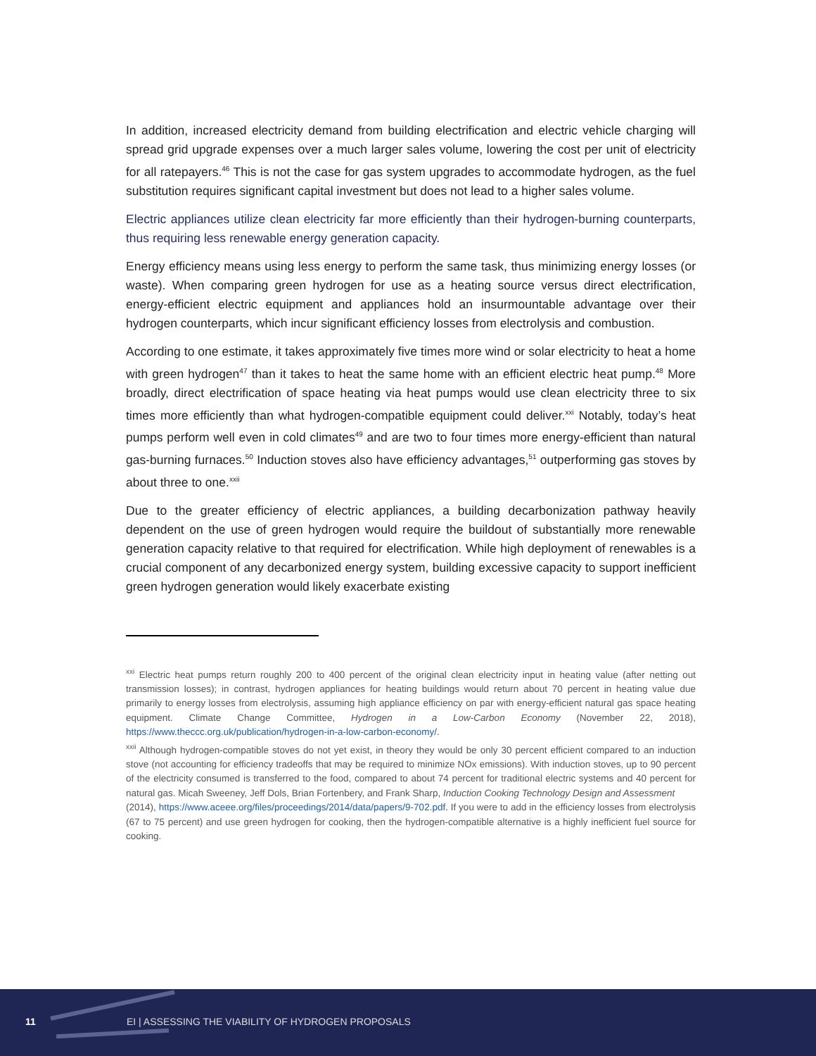In addition, increased electricity demand from building electrification and electric vehicle charging will spread grid upgrade expenses over a much larger sales volume, lowering the cost per unit of electricity for all ratepayers.<sup>46</sup> This is not the case for gas system upgrades to accommodate hydrogen, as the fuel substitution requires significant capital investment but does not lead to a higher sales volume.
Electric appliances utilize clean electricity far more efficiently than their hydrogen-burning counterparts, thus requiring less renewable energy generation capacity.
Energy efficiency means using less energy to perform the same task, thus minimizing energy losses (or waste). When comparing green hydrogen for use as a heating source versus direct electrification, energy-efficient electric equipment and appliances hold an insurmountable advantage over their hydrogen counterparts, which incur significant efficiency losses from electrolysis and combustion.
According to one estimate, it takes approximately five times more wind or solar electricity to heat a home with green hydrogen<sup>47</sup> than it takes to heat the same home with an efficient electric heat pump.<sup>48</sup> More broadly, direct electrification of space heating via heat pumps would use clean electricity three to six times more efficiently than what hydrogen-compatible equipment could deliver.<sup>xxi</sup> Notably, today’s heat pumps perform well even in cold climates<sup>49</sup> and are two to four times more energy-efficient than natural gas-burning furnaces.<sup>50</sup> Induction stoves also have efficiency advantages,<sup>51</sup> outperforming gas stoves by about three to one.<sup>xxii</sup>
Due to the greater efficiency of electric appliances, a building decarbonization pathway heavily dependent on the use of green hydrogen would require the buildout of substantially more renewable generation capacity relative to that required for electrification. While high deployment of renewables is a crucial component of any decarbonized energy system, building excessive capacity to support inefficient green hydrogen generation would likely exacerbate existing
<sup>xxi</sup> Electric heat pumps return roughly 200 to 400 percent of the original clean electricity input in heating value (after netting out transmission losses); in contrast, hydrogen appliances for heating buildings would return about 70 percent in heating value due primarily to energy losses from electrolysis, assuming high appliance efficiency on par with energy-efficient natural gas space heating equipment. Climate Change Committee, Hydrogen in a Low-Carbon Economy (November 22, 2018), https://www.theccc.org.uk/publication/hydrogen-in-a-low-carbon-economy/.
<sup>xxii</sup> Although hydrogen-compatible stoves do not yet exist, in theory they would be only 30 percent efficient compared to an induction stove (not accounting for efficiency tradeoffs that may be required to minimize NOx emissions). With induction stoves, up to 90 percent of the electricity consumed is transferred to the food, compared to about 74 percent for traditional electric systems and 40 percent for natural gas. Micah Sweeney, Jeff Dols, Brian Fortenbery, and Frank Sharp, Induction Cooking Technology Design and Assessment
(2014), https://www.aceee.org/files/proceedings/2014/data/papers/9-702.pdf. If you were to add in the efficiency losses from electrolysis (67 to 75 percent) and use green hydrogen for cooking, then the hydrogen-compatible alternative is a highly inefficient fuel source for cooking.
11 EI | ASSESSING THE VIABILITY OF HYDROGEN PROPOSALS